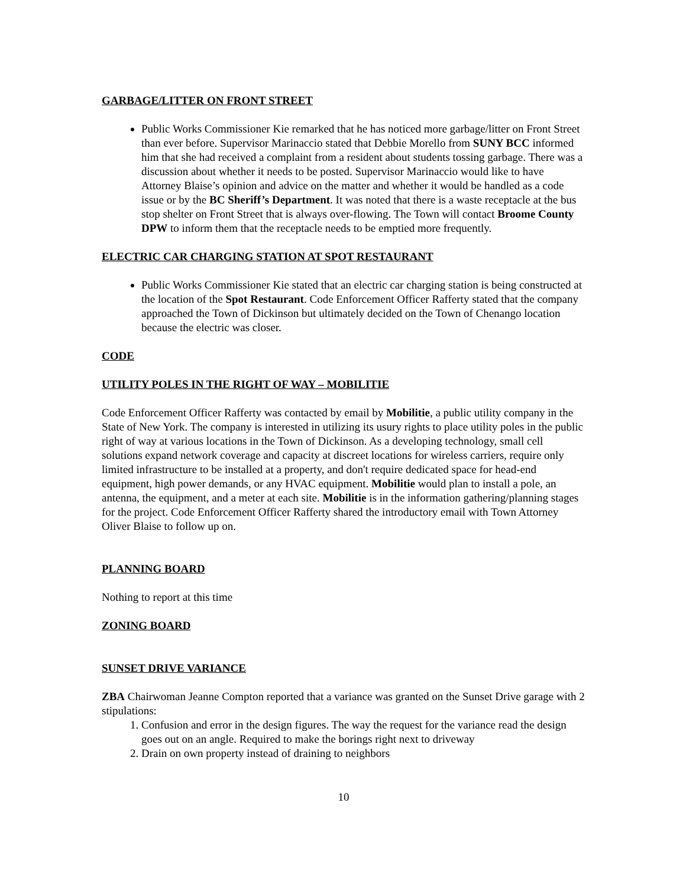GARBAGE/LITTER ON FRONT STREET
Public Works Commissioner Kie remarked that he has noticed more garbage/litter on Front Street than ever before. Supervisor Marinaccio stated that Debbie Morello from SUNY BCC informed him that she had received a complaint from a resident about students tossing garbage. There was a discussion about whether it needs to be posted. Supervisor Marinaccio would like to have Attorney Blaise’s opinion and advice on the matter and whether it would be handled as a code issue or by the BC Sheriff’s Department. It was noted that there is a waste receptacle at the bus stop shelter on Front Street that is always over-flowing. The Town will contact Broome County DPW to inform them that the receptacle needs to be emptied more frequently.
ELECTRIC CAR CHARGING STATION AT SPOT RESTAURANT
Public Works Commissioner Kie stated that an electric car charging station is being constructed at the location of the Spot Restaurant. Code Enforcement Officer Rafferty stated that the company approached the Town of Dickinson but ultimately decided on the Town of Chenango location because the electric was closer.
CODE
UTILITY POLES IN THE RIGHT OF WAY – MOBILITIE
Code Enforcement Officer Rafferty was contacted by email by Mobilitie, a public utility company in the State of New York. The company is interested in utilizing its usury rights to place utility poles in the public right of way at various locations in the Town of Dickinson. As a developing technology, small cell solutions expand network coverage and capacity at discreet locations for wireless carriers, require only limited infrastructure to be installed at a property, and don't require dedicated space for head-end equipment, high power demands, or any HVAC equipment. Mobilitie would plan to install a pole, an antenna, the equipment, and a meter at each site. Mobilitie is in the information gathering/planning stages for the project. Code Enforcement Officer Rafferty shared the introductory email with Town Attorney Oliver Blaise to follow up on.
PLANNING BOARD
Nothing to report at this time
ZONING BOARD
SUNSET DRIVE VARIANCE
ZBA Chairwoman Jeanne Compton reported that a variance was granted on the Sunset Drive garage with 2 stipulations:
1. Confusion and error in the design figures. The way the request for the variance read the design goes out on an angle. Required to make the borings right next to driveway
2. Drain on own property instead of draining to neighbors
10